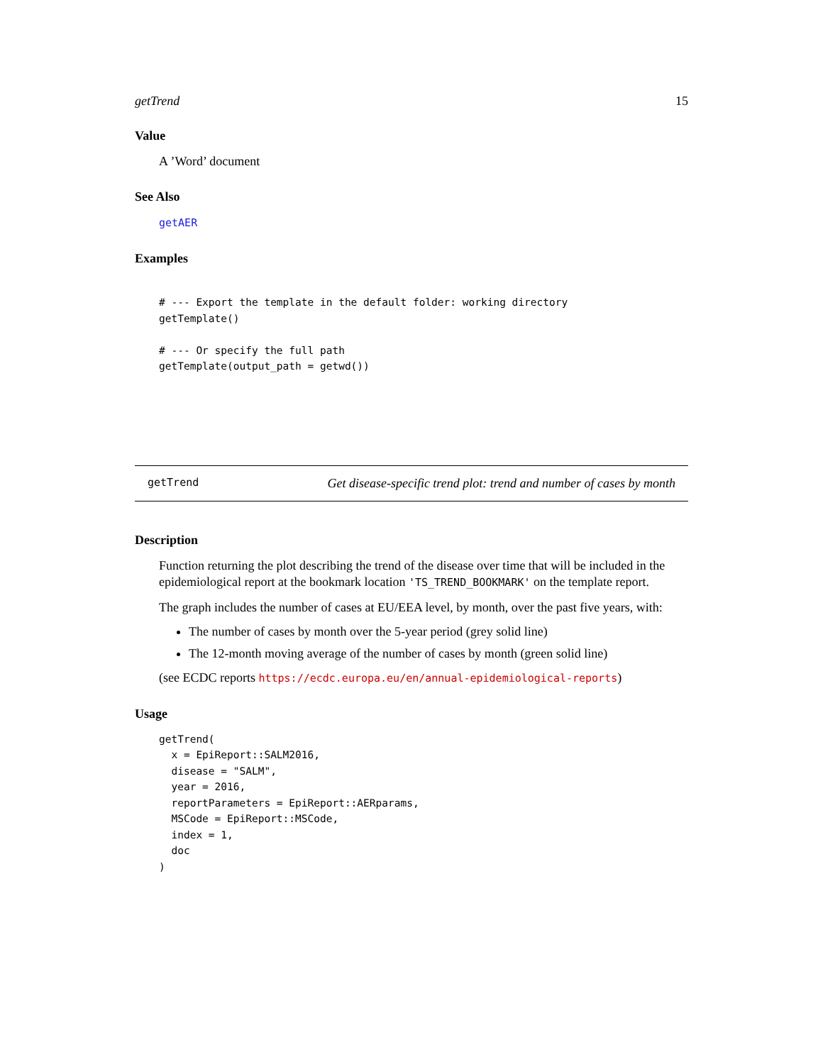getTrend 15
Value
A ’Word’ document
See Also
getAER
Examples
# --- Export the template in the default folder: working directory
getTemplate()

# --- Or specify the full path
getTemplate(output_path = getwd())
getTrend Get disease-specific trend plot: trend and number of cases by month
Description
Function returning the plot describing the trend of the disease over time that will be included in the epidemiological report at the bookmark location 'TS_TREND_BOOKMARK' on the template report.
The graph includes the number of cases at EU/EEA level, by month, over the past five years, with:
The number of cases by month over the 5-year period (grey solid line)
The 12-month moving average of the number of cases by month (green solid line)
(see ECDC reports https://ecdc.europa.eu/en/annual-epidemiological-reports)
Usage
getTrend(
  x = EpiReport::SALM2016,
  disease = "SALM",
  year = 2016,
  reportParameters = EpiReport::AERparams,
  MSCode = EpiReport::MSCode,
  index = 1,
  doc
)